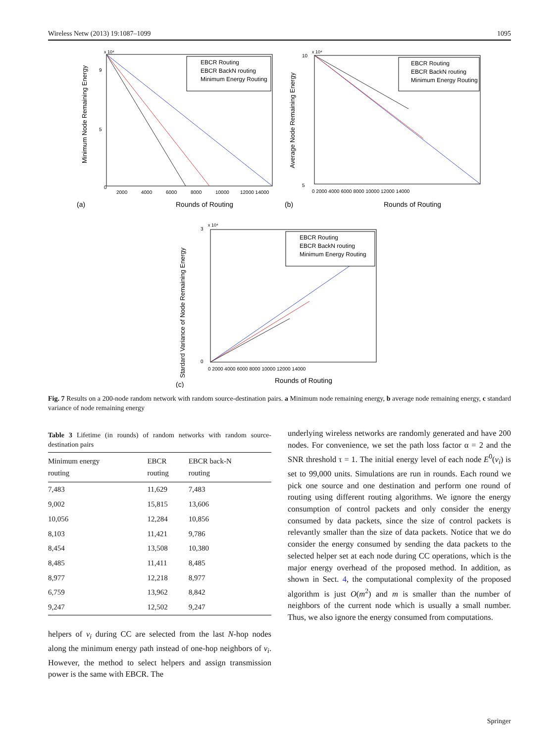Wireless Netw (2013) 19:1087–1099 1095
EBCR Routing
EBCR BackN routing
Minimum Energy Routing
0
2000
4000
6000
8000
10000
12000 14000
x 10⁴
9
5
Rounds of Routing
(a)
Minimum Node Remaining Energy
EBCR Routing
EBCR BackN routing
Minimum Energy Routing
10
5
0 2000 4000 6000 8000 10000 12000 14000
x 10⁴
Rounds of Routing
(b)
Average Node Remaining Energy
EBCR Routing
EBCR BackN routing
Minimum Energy Routing
3
0
0 2000 4000 6000 8000 10000 12000 14000
x 10⁴
Rounds of Routing
(c)
Stardard Variance of Node Remaining Energy
Fig. 7 Results on a 200-node random network with random source-destination pairs. a Minimum node remaining energy, b average node remaining energy, c standard variance of node remaining energy
Table 3 Lifetime (in rounds) of random networks with random source-destination pairs
| Minimum energy routing | EBCR routing | EBCR back-N routing |
| --- | --- | --- |
| 7,483 | 11,629 | 7,483 |
| 9,002 | 15,815 | 13,606 |
| 10,056 | 12,284 | 10,856 |
| 8,103 | 11,421 | 9,786 |
| 8,454 | 13,508 | 10,380 |
| 8,485 | 11,411 | 8,485 |
| 8,977 | 12,218 | 8,977 |
| 6,759 | 13,962 | 8,842 |
| 9,247 | 12,502 | 9,247 |
helpers of v<sub>i</sub> during CC are selected from the last N-hop nodes along the minimum energy path instead of one-hop neighbors of v<sub>i</sub>. However, the method to select helpers and assign transmission power is the same with EBCR. The
underlying wireless networks are randomly generated and have 200 nodes. For convenience, we set the path loss factor α = 2 and the SNR threshold τ = 1. The initial energy level of each node E<sup>0</sup>(v<sub>i</sub>) is set to 99,000 units. Simulations are run in rounds. Each round we pick one source and one destination and perform one round of routing using different routing algorithms. We ignore the energy consumption of control packets and only consider the energy consumed by data packets, since the size of control packets is relevantly smaller than the size of data packets. Notice that we do consider the energy consumed by sending the data packets to the selected helper set at each node during CC operations, which is the major energy overhead of the proposed method. In addition, as shown in Sect. 4, the computational complexity of the proposed algorithm is just O(m<sup>2</sup>) and m is smaller than the number of neighbors of the current node which is usually a small number. Thus, we also ignore the energy consumed from computations.
Springer